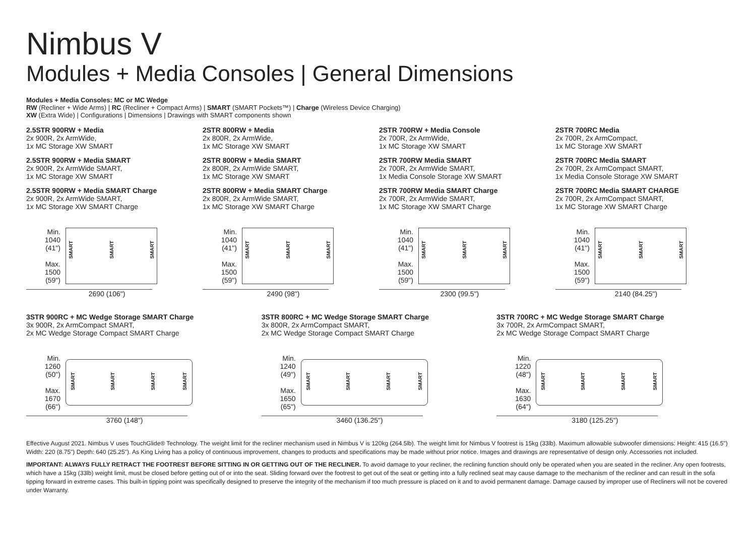Nimbus V
Modules + Media Consoles | General Dimensions
Modules + Media Consoles: MC or MC Wedge
RW (Recliner + Wide Arms) | RC (Recliner + Compact Arms) | SMART (SMART Pockets™) | Charge (Wireless Device Charging)
XW (Extra Wide) | Configurations | Dimensions | Drawings with SMART components shown
2.5STR 900RW + Media
2x 900R, 2x ArmWide,
1x MC Storage XW SMART
2.5STR 900RW + Media SMART
2x 900R, 2x ArmWide SMART,
1x MC Storage XW SMART
2.5STR 900RW + Media SMART Charge
2x 900R, 2x ArmWide SMART,
1x MC Storage XW SMART Charge
Min.
1040
(41")
Max.
1500
(59")
SMART
SMART
SMART
2690 (106")
2STR 800RW + Media
2x 800R, 2x ArmWide,
1x MC Storage XW SMART
2STR 800RW + Media SMART
2x 800R, 2x ArmWide SMART,
1x MC Storage XW SMART
2STR 800RW + Media SMART Charge
2x 800R, 2x ArmWide SMART,
1x MC Storage XW SMART Charge
Min.
1040
(41")
Max.
1500
(59")
SMART
SMART
SMART
2490 (98")
2STR 700RW + Media Console
2x 700R, 2x ArmWide,
1x MC Storage XW SMART
2STR 700RW Media SMART
2x 700R, 2x ArmWide SMART,
1x Media Console Storage XW SMART
2STR 700RW Media SMART Charge
2x 700R, 2x ArmWide SMART,
1x MC Storage XW SMART Charge
Min.
1040
(41")
Max.
1500
(59")
SMART
SMART
SMART
2300 (99.5")
2STR 700RC Media
2x 700R, 2x ArmCompact,
1x MC Storage XW SMART
2STR 700RC Media SMART
2x 700R, 2x ArmCompact SMART,
1x Media Console Storage XW SMART
2STR 700RC Media SMART CHARGE
2x 700R, 2x ArmCompact SMART,
1x MC Storage XW SMART Charge
Min.
1040
(41")
Max.
1500
(59")
SMART
SMART
SMART
2140 (84.25")
3STR 900RC + MC Wedge Storage SMART Charge
3x 900R, 2x ArmCompact SMART,
2x MC Wedge Storage Compact SMART Charge
Min.
1260
(50")
Max.
1670
(66")
SMART
SMART
SMART
SMART
3760 (148")
3STR 800RC + MC Wedge Storage SMART Charge
3x 800R, 2x ArmCompact SMART,
2x MC Wedge Storage Compact SMART Charge
Min.
1240
(49")
Max.
1650
(65")
SMART
SMART
SMART
SMART
3460 (136.25")
3STR 700RC + MC Wedge Storage SMART Charge
3x 700R, 2x ArmCompact SMART,
2x MC Wedge Storage Compact SMART Charge
Min.
1220
(48")
Max.
1630
(64")
SMART
SMART
SMART
SMART
3180 (125.25")
Effective August 2021. Nimbus V uses TouchGlide® Technology. The weight limit for the recliner mechanism used in Nimbus V is 120kg (264.5lb). The weight limit for Nimbus V footrest is 15kg (33lb). Maximum allowable subwoofer dimensions: Height: 415 (16.5") Width: 220 (8.75") Depth: 640 (25.25"). As King Living has a policy of continuous improvement, changes to products and specifications may be made without prior notice. Images and drawings are representative of design only. Accessories not included.
IMPORTANT: ALWAYS FULLY RETRACT THE FOOTREST BEFORE SITTING IN OR GETTING OUT OF THE RECLINER. To avoid damage to your recliner, the reclining function should only be operated when you are seated in the recliner. Any open footrests, which have a 15kg (33lb) weight limit, must be closed before getting out of or into the seat. Sliding forward over the footrest to get out of the seat or getting into a fully reclined seat may cause damage to the mechanism of the recliner and can result in the sofa tipping forward in extreme cases. This built-in tipping point was specifically designed to preserve the integrity of the mechanism if too much pressure is placed on it and to avoid permanent damage. Damage caused by improper use of Recliners will not be covered under Warranty.